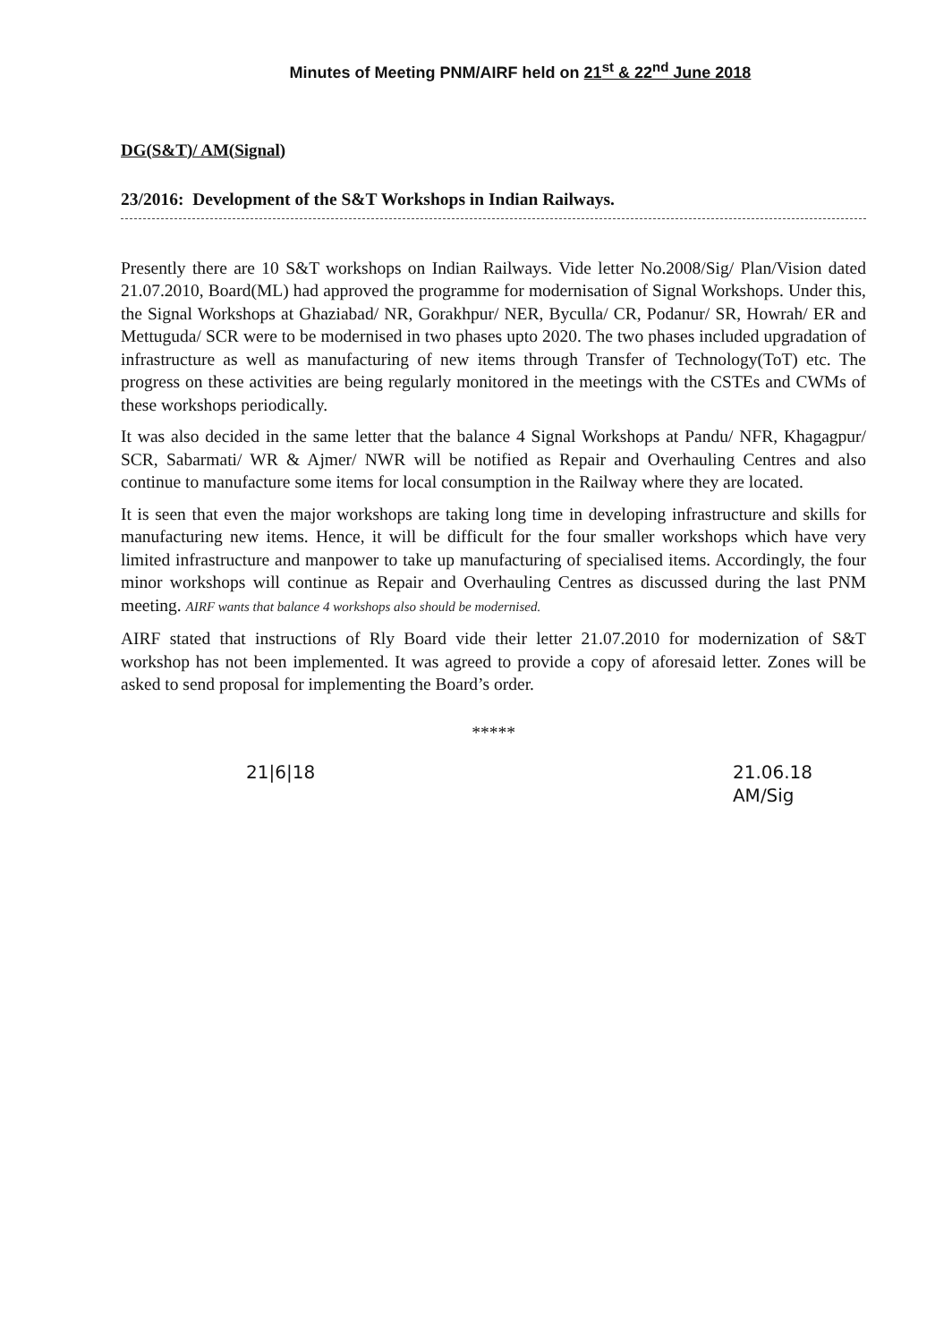Minutes of Meeting PNM/AIRF held on 21<sup>st</sup> & 22<sup>nd</sup> June 2018
DG(S&T)/ AM(Signal)
23/2016: Development of the S&T Workshops in Indian Railways.
Presently there are 10 S&T workshops on Indian Railways. Vide letter No.2008/Sig/ Plan/Vision dated 21.07.2010, Board(ML) had approved the programme for modernisation of Signal Workshops. Under this, the Signal Workshops at Ghaziabad/ NR, Gorakhpur/ NER, Byculla/ CR, Podanur/ SR, Howrah/ ER and Mettuguda/ SCR were to be modernised in two phases upto 2020. The two phases included upgradation of infrastructure as well as manufacturing of new items through Transfer of Technology(ToT) etc. The progress on these activities are being regularly monitored in the meetings with the CSTEs and CWMs of these workshops periodically.
It was also decided in the same letter that the balance 4 Signal Workshops at Pandu/ NFR, Khagagpur/ SCR, Sabarmati/ WR & Ajmer/ NWR will be notified as Repair and Overhauling Centres and also continue to manufacture some items for local consumption in the Railway where they are located.
It is seen that even the major workshops are taking long time in developing infrastructure and skills for manufacturing new items. Hence, it will be difficult for the four smaller workshops which have very limited infrastructure and manpower to take up manufacturing of specialised items. Accordingly, the four minor workshops will continue as Repair and Overhauling Centres as discussed during the last PNM meeting. AIRF wants that balance 4 workshops also should be modernised.
AIRF stated that instructions of Rly Board vide their letter 21.07.2010 for modernization of S&T workshop has not been implemented. It was agreed to provide a copy of aforesaid letter. Zones will be asked to send proposal for implementing the Board’s order.
*****
21|6|18 21.06.18
AM/Sig